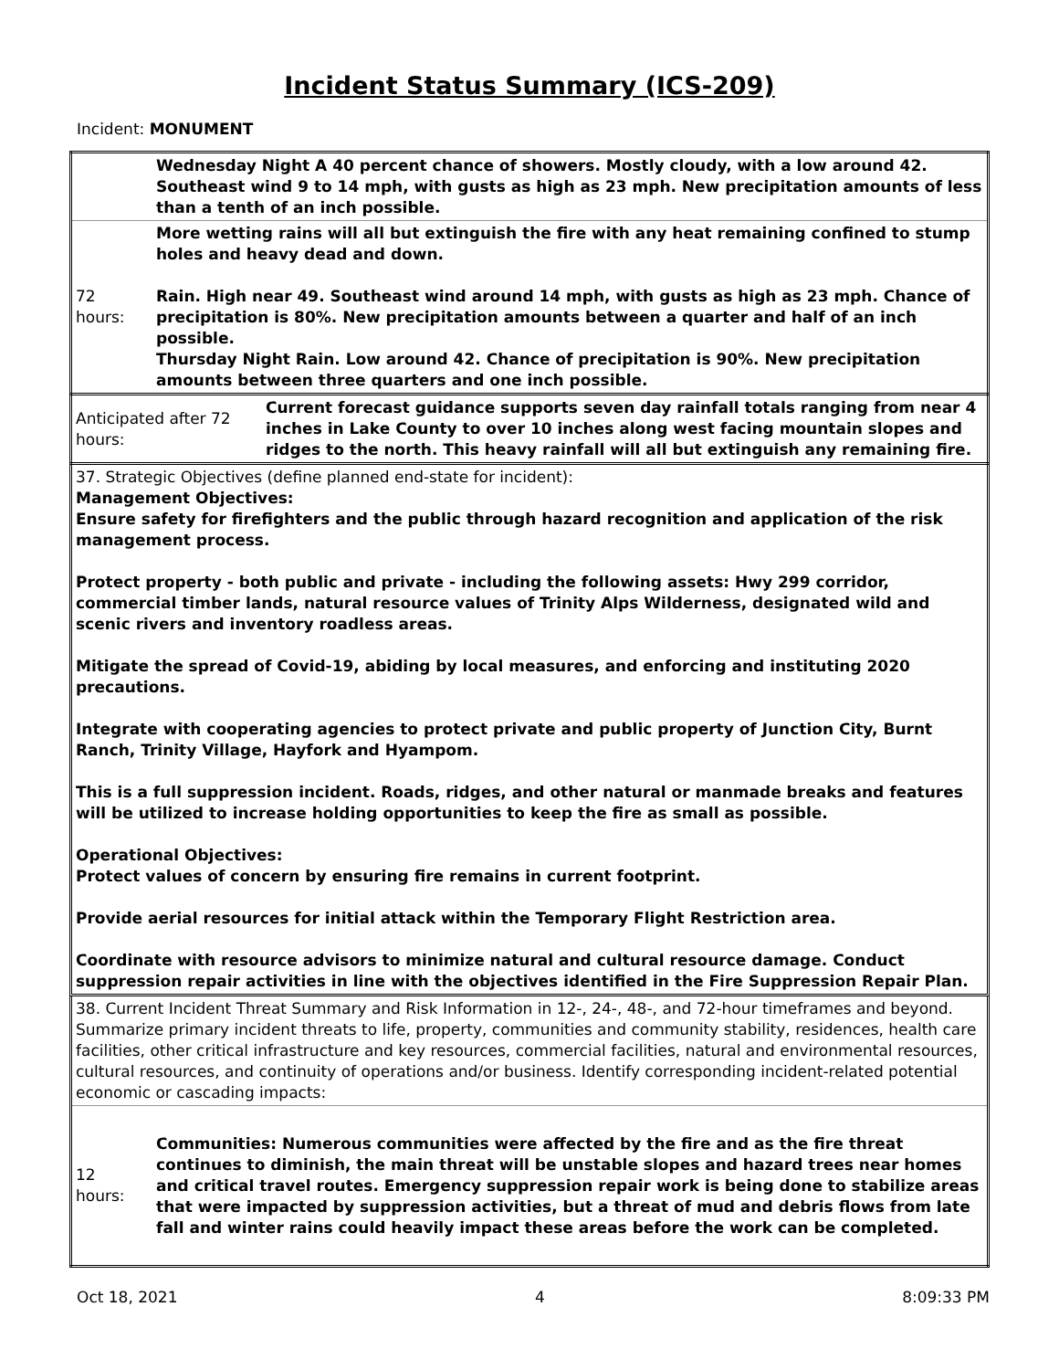Incident Status Summary (ICS-209)
Incident: MONUMENT
| | Wednesday Night A 40 percent chance of showers. Mostly cloudy, with a low around 42. Southeast wind 9 to 14 mph, with gusts as high as 23 mph. New precipitation amounts of less than a tenth of an inch possible. |
| 72 hours: | More wetting rains will all but extinguish the fire with any heat remaining confined to stump holes and heavy dead and down. Rain. High near 49. Southeast wind around 14 mph, with gusts as high as 23 mph. Chance of precipitation is 80%. New precipitation amounts between a quarter and half of an inch possible. Thursday Night Rain. Low around 42. Chance of precipitation is 90%. New precipitation amounts between three quarters and one inch possible. |
| Anticipated after 72 hours: | Current forecast guidance supports seven day rainfall totals ranging from near 4 inches in Lake County to over 10 inches along west facing mountain slopes and ridges to the north. This heavy rainfall will all but extinguish any remaining fire. |
37. Strategic Objectives (define planned end-state for incident):
Management Objectives:
Ensure safety for firefighters and the public through hazard recognition and application of the risk management process.
Protect property - both public and private - including the following assets: Hwy 299 corridor, commercial timber lands, natural resource values of Trinity Alps Wilderness, designated wild and scenic rivers and inventory roadless areas.
Mitigate the spread of Covid-19, abiding by local measures, and enforcing and instituting 2020 precautions.
Integrate with cooperating agencies to protect private and public property of Junction City, Burnt Ranch, Trinity Village, Hayfork and Hyampom.
This is a full suppression incident. Roads, ridges, and other natural or manmade breaks and features will be utilized to increase holding opportunities to keep the fire as small as possible.
Operational Objectives:
Protect values of concern by ensuring fire remains in current footprint.
Provide aerial resources for initial attack within the Temporary Flight Restriction area.
Coordinate with resource advisors to minimize natural and cultural resource damage. Conduct suppression repair activities in line with the objectives identified in the Fire Suppression Repair Plan.
| 38. Current Incident Threat Summary and Risk Information in 12-, 24-, 48-, and 72-hour timeframes and beyond. Summarize primary incident threats to life, property, communities and community stability, residences, health care facilities, other critical infrastructure and key resources, commercial facilities, natural and environmental resources, cultural resources, and continuity of operations and/or business. Identify corresponding incident-related potential economic or cascading impacts: | |
| 12 hours: | Communities: Numerous communities were affected by the fire and as the fire threat continues to diminish, the main threat will be unstable slopes and hazard trees near homes and critical travel routes. Emergency suppression repair work is being done to stabilize areas that were impacted by suppression activities, but a threat of mud and debris flows from late fall and winter rains could heavily impact these areas before the work can be completed. |
Oct 18, 2021 4 8:09:33 PM